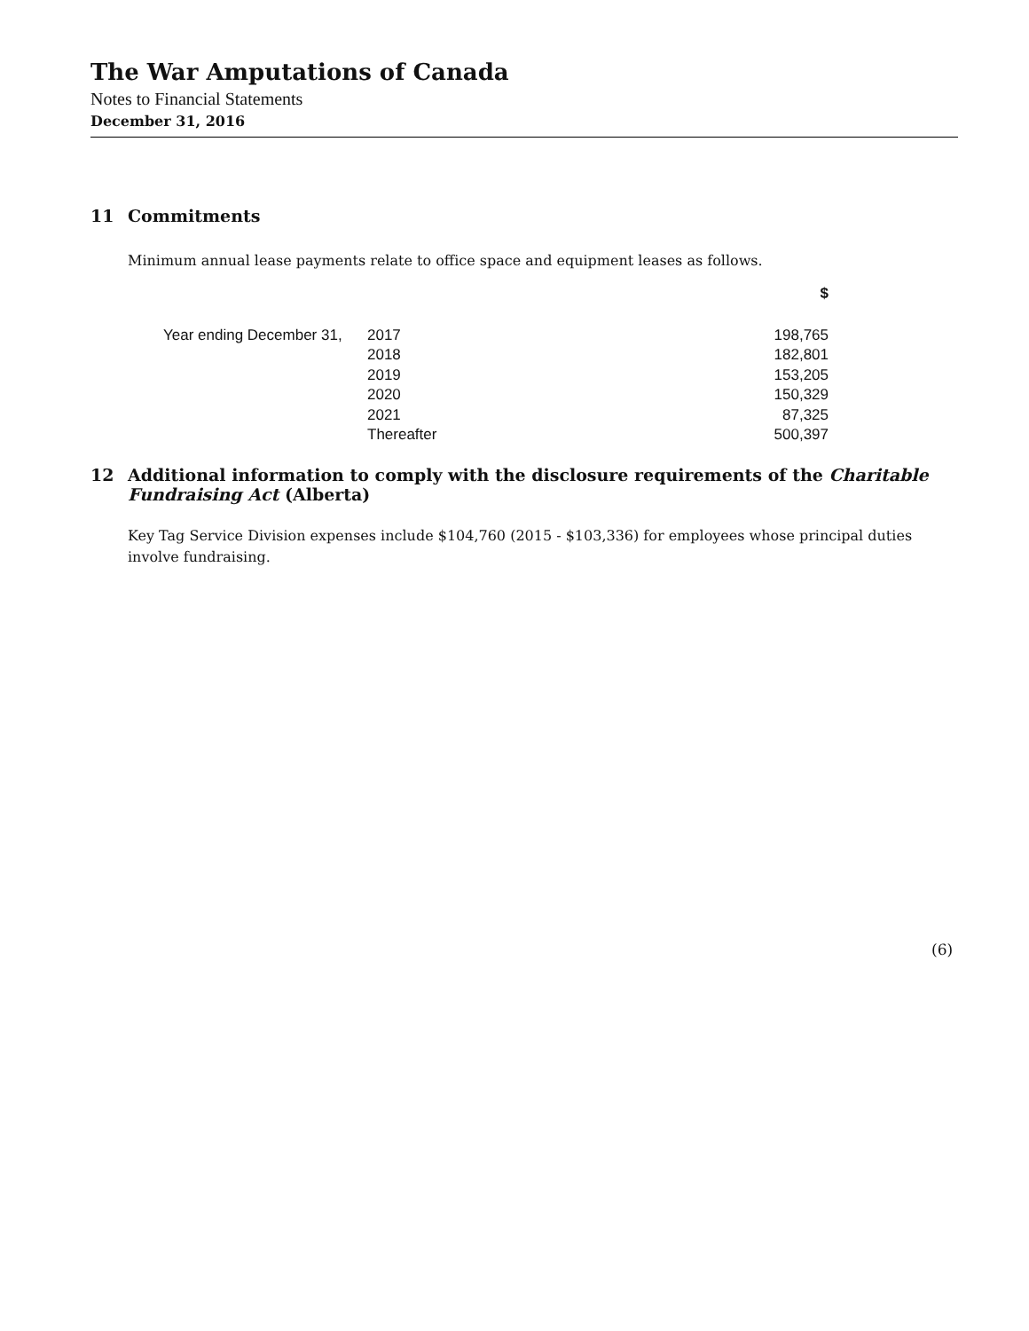The War Amputations of Canada
Notes to Financial Statements
December 31, 2016
11 Commitments
Minimum annual lease payments relate to office space and equipment leases as follows.
| | | $ |
| Year ending December 31, | 2017 | 198,765 |
| | 2018 | 182,801 |
| | 2019 | 153,205 |
| | 2020 | 150,329 |
| | 2021 | 87,325 |
| | Thereafter | 500,397 |
12 Additional information to comply with the disclosure requirements of the Charitable Fundraising Act (Alberta)
Key Tag Service Division expenses include $104,760 (2015 - $103,336) for employees whose principal duties involve fundraising.
(6)